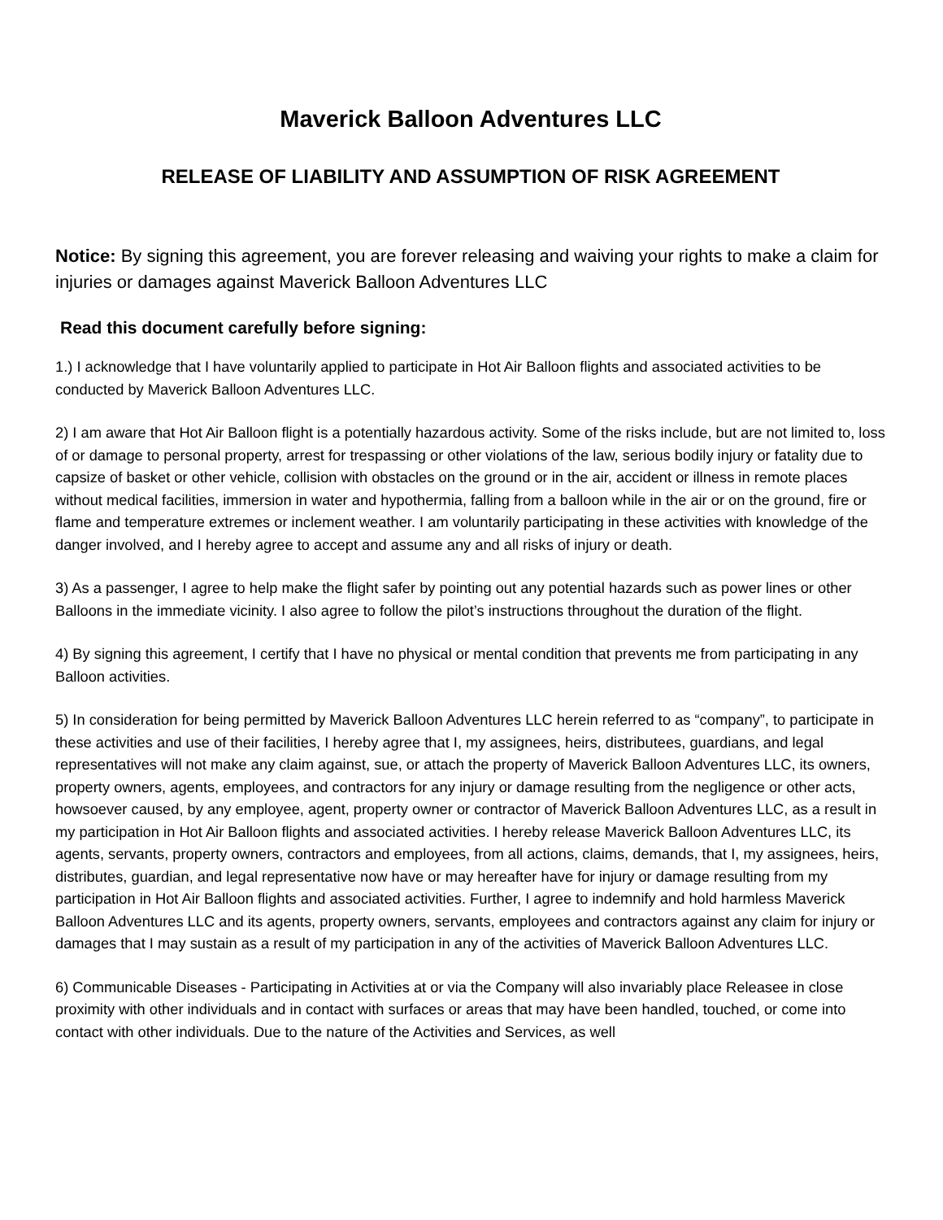Maverick Balloon Adventures LLC
RELEASE OF LIABILITY AND ASSUMPTION OF RISK AGREEMENT
Notice: By signing this agreement, you are forever releasing and waiving your rights to make a claim for injuries or damages against Maverick Balloon Adventures LLC
Read this document carefully before signing:
1.) I acknowledge that I have voluntarily applied to participate in Hot Air Balloon flights and associated activities to be conducted by Maverick Balloon Adventures LLC.
2) I am aware that Hot Air Balloon flight is a potentially hazardous activity. Some of the risks include, but are not limited to, loss of or damage to personal property, arrest for trespassing or other violations of the law, serious bodily injury or fatality due to capsize of basket or other vehicle, collision with obstacles on the ground or in the air, accident or illness in remote places without medical facilities, immersion in water and hypothermia, falling from a balloon while in the air or on the ground, fire or flame and temperature extremes or inclement weather. I am voluntarily participating in these activities with knowledge of the danger involved, and I hereby agree to accept and assume any and all risks of injury or death.
3) As a passenger, I agree to help make the flight safer by pointing out any potential hazards such as power lines or other Balloons in the immediate vicinity. I also agree to follow the pilot’s instructions throughout the duration of the flight.
4) By signing this agreement, I certify that I have no physical or mental condition that prevents me from participating in any Balloon activities.
5) In consideration for being permitted by Maverick Balloon Adventures LLC herein referred to as “company”, to participate in these activities and use of their facilities, I hereby agree that I, my assignees, heirs, distributees, guardians, and legal representatives will not make any claim against, sue, or attach the property of Maverick Balloon Adventures LLC, its owners, property owners, agents, employees, and contractors for any injury or damage resulting from the negligence or other acts, howsoever caused, by any employee, agent, property owner or contractor of Maverick Balloon Adventures LLC, as a result in my participation in Hot Air Balloon flights and associated activities. I hereby release Maverick Balloon Adventures LLC, its agents, servants, property owners, contractors and employees, from all actions, claims, demands, that I, my assignees, heirs, distributes, guardian, and legal representative now have or may hereafter have for injury or damage resulting from my participation in Hot Air Balloon flights and associated activities. Further, I agree to indemnify and hold harmless Maverick Balloon Adventures LLC and its agents, property owners, servants, employees and contractors against any claim for injury or damages that I may sustain as a result of my participation in any of the activities of Maverick Balloon Adventures LLC.
6) Communicable Diseases - Participating in Activities at or via the Company will also invariably place Releasee in close proximity with other individuals and in contact with surfaces or areas that may have been handled, touched, or come into contact with other individuals. Due to the nature of the Activities and Services, as well